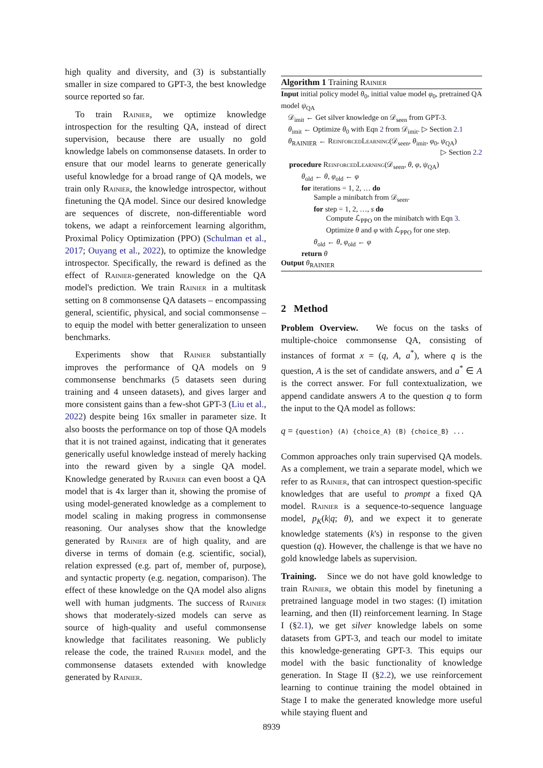high quality and diversity, and (3) is substantially smaller in size compared to GPT-3, the best knowledge source reported so far.
To train Rainier, we optimize knowledge introspection for the resulting QA, instead of direct supervision, because there are usually no gold knowledge labels on commonsense datasets. In order to ensure that our model learns to generate generically useful knowledge for a broad range of QA models, we train only Rainier, the knowledge introspector, without finetuning the QA model. Since our desired knowledge are sequences of discrete, non-differentiable word tokens, we adapt a reinforcement learning algorithm, Proximal Policy Optimization (PPO) (Schulman et al., 2017; Ouyang et al., 2022), to optimize the knowledge introspector. Specifically, the reward is defined as the effect of Rainier-generated knowledge on the QA model's prediction. We train Rainier in a multitask setting on 8 commonsense QA datasets – encompassing general, scientific, physical, and social commonsense – to equip the model with better generalization to unseen benchmarks.
Experiments show that Rainier substantially improves the performance of QA models on 9 commonsense benchmarks (5 datasets seen during training and 4 unseen datasets), and gives larger and more consistent gains than a few-shot GPT-3 (Liu et al., 2022) despite being 16x smaller in parameter size. It also boosts the performance on top of those QA models that it is not trained against, indicating that it generates generically useful knowledge instead of merely hacking into the reward given by a single QA model. Knowledge generated by Rainier can even boost a QA model that is 4x larger than it, showing the promise of using model-generated knowledge as a complement to model scaling in making progress in commonsense reasoning. Our analyses show that the knowledge generated by Rainier are of high quality, and are diverse in terms of domain (e.g. scientific, social), relation expressed (e.g. part of, member of, purpose), and syntactic property (e.g. negation, comparison). The effect of these knowledge on the QA model also aligns well with human judgments. The success of Rainier shows that moderately-sized models can serve as source of high-quality and useful commonsense knowledge that facilitates reasoning. We publicly release the code, the trained Rainier model, and the commonsense datasets extended with knowledge generated by Rainier.
Algorithm 1 Training Rainier
Input initial policy model θ<sub>0</sub>, initial value model φ<sub>0</sub>, pretrained QA model ψ<sub>QA</sub>
𝒟<sub>imit</sub> ← Get silver knowledge on 𝒟<sub>seen</sub> from GPT-3.
θ<sub>imit</sub> ← Optimize θ<sub>0</sub> with Eqn 2 from 𝒟<sub>imit</sub>. ▷ Section 2.1
θ<sub>RAINIER</sub> ← ReinforcedLearning(𝒟<sub>seen</sub>, θ<sub>imit</sub>, φ<sub>0</sub>, ψ<sub>QA</sub>)
▷ Section 2.2
procedure ReinforcedLearning(𝒟<sub>seen</sub>, θ, φ, ψ<sub>QA</sub>)
θ<sub>old</sub> ← θ, φ<sub>old</sub> ← φ
for iterations = 1, 2, … do
Sample a minibatch from 𝒟<sub>seen</sub>.
for step = 1, 2, …, s do
Compute ℒ<sub>PPO</sub> on the minibatch with Eqn 3.
Optimize θ and φ with ℒ<sub>PPO</sub> for one step.
θ<sub>old</sub> ← θ, φ<sub>old</sub> ← φ
return θ
Output θ<sub>RAINIER</sub>
2 Method
Problem Overview. We focus on the tasks of multiple-choice commonsense QA, consisting of instances of format x = (q, A, a<sup>*</sup>), where q is the question, A is the set of candidate answers, and a<sup>*</sup> ∈ A is the correct answer. For full contextualization, we append candidate answers A to the question q to form the input to the QA model as follows:
q = {question} (A) {choice_A} (B) {choice_B} ...
Common approaches only train supervised QA models. As a complement, we train a separate model, which we refer to as Rainier, that can introspect question-specific knowledges that are useful to prompt a fixed QA model. Rainier is a sequence-to-sequence language model, p<sub>K</sub>(k|q; θ), and we expect it to generate knowledge statements (k's) in response to the given question (q). However, the challenge is that we have no gold knowledge labels as supervision.
Training. Since we do not have gold knowledge to train Rainier, we obtain this model by finetuning a pretrained language model in two stages: (I) imitation learning, and then (II) reinforcement learning. In Stage I (§2.1), we get silver knowledge labels on some datasets from GPT-3, and teach our model to imitate this knowledge-generating GPT-3. This equips our model with the basic functionality of knowledge generation. In Stage II (§2.2), we use reinforcement learning to continue training the model obtained in Stage I to make the generated knowledge more useful while staying fluent and
8939